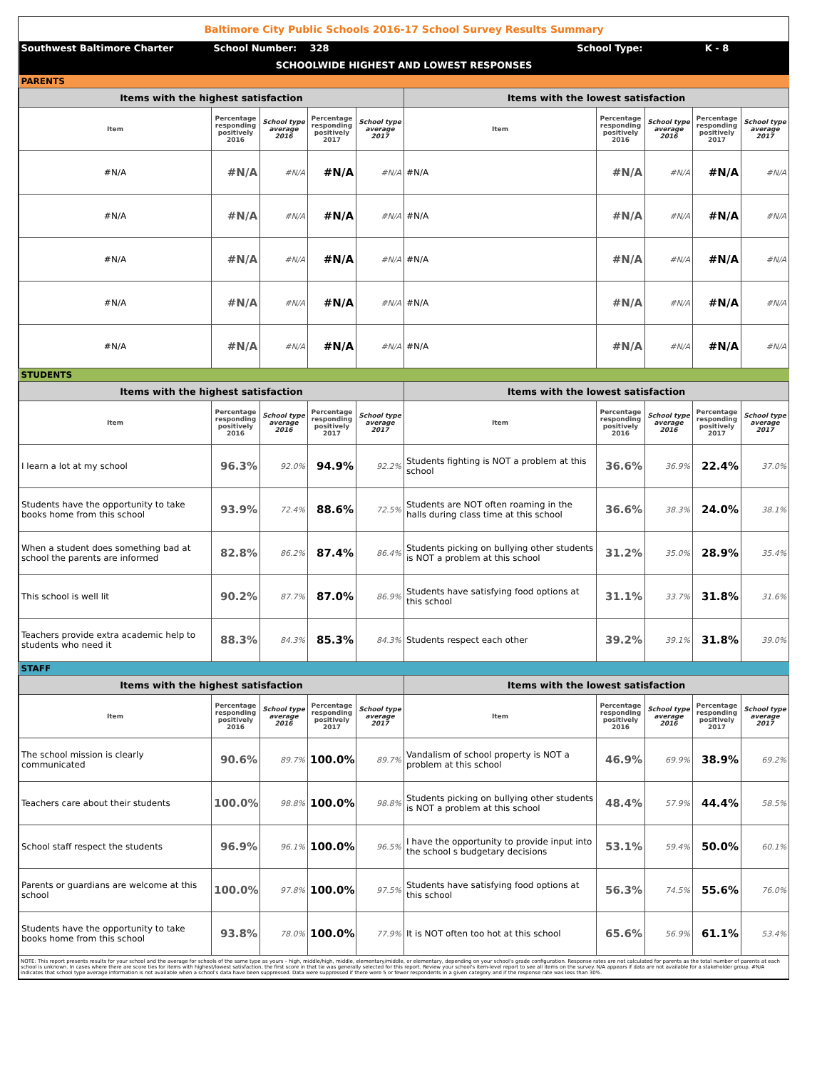| Baltimore City Public Schools 2016-17 School Survey Results Summary | | | | | | | | | |
| Southwest Baltimore Charter | School Number: | | 328 | | School Type: | | K - 8 | | |
| SCHOOLWIDE HIGHEST AND LOWEST RESPONSES | | | | | | | | | |
| PARENTS | | | | | | | | | |
| Items with the highest satisfaction | | | | | Items with the lowest satisfaction | | | | |
| Item | Percentage responding positively 2016 | School type average 2016 | Percentage responding positively 2017 | School type average 2017 | Item | Percentage responding positively 2016 | School type average 2016 | Percentage responding positively 2017 | School type average 2017 |
| #N/A | #N/A | #N/A | #N/A | #N/A | #N/A | #N/A | #N/A | #N/A | #N/A |
| #N/A | #N/A | #N/A | #N/A | #N/A | #N/A | #N/A | #N/A | #N/A | #N/A |
| #N/A | #N/A | #N/A | #N/A | #N/A | #N/A | #N/A | #N/A | #N/A | #N/A |
| #N/A | #N/A | #N/A | #N/A | #N/A | #N/A | #N/A | #N/A | #N/A | #N/A |
| #N/A | #N/A | #N/A | #N/A | #N/A | #N/A | #N/A | #N/A | #N/A | #N/A |
| STUDENTS | | | | | | | | | |
| Items with the highest satisfaction | | | | | Items with the lowest satisfaction | | | | |
| Item | Percentage responding positively 2016 | School type average 2016 | Percentage responding positively 2017 | School type average 2017 | Item | Percentage responding positively 2016 | School type average 2016 | Percentage responding positively 2017 | School type average 2017 |
| I learn a lot at my school | 96.3% | 92.0% | 94.9% | 92.2% | Students fighting is NOT a problem at this school | 36.6% | 36.9% | 22.4% | 37.0% |
| Students have the opportunity to take books home from this school | 93.9% | 72.4% | 88.6% | 72.5% | Students are NOT often roaming in the halls during class time at this school | 36.6% | 38.3% | 24.0% | 38.1% |
| When a student does something bad at school the parents are informed | 82.8% | 86.2% | 87.4% | 86.4% | Students picking on bullying other students is NOT a problem at this school | 31.2% | 35.0% | 28.9% | 35.4% |
| This school is well lit | 90.2% | 87.7% | 87.0% | 86.9% | Students have satisfying food options at this school | 31.1% | 33.7% | 31.8% | 31.6% |
| Teachers provide extra academic help to students who need it | 88.3% | 84.3% | 85.3% | 84.3% | Students respect each other | 39.2% | 39.1% | 31.8% | 39.0% |
| STAFF | | | | | | | | | |
| Items with the highest satisfaction | | | | | Items with the lowest satisfaction | | | | |
| Item | Percentage responding positively 2016 | School type average 2016 | Percentage responding positively 2017 | School type average 2017 | Item | Percentage responding positively 2016 | School type average 2016 | Percentage responding positively 2017 | School type average 2017 |
| The school mission is clearly communicated | 90.6% | 89.7% | 100.0% | 89.7% | Vandalism of school property is NOT a problem at this school | 46.9% | 69.9% | 38.9% | 69.2% |
| Teachers care about their students | 100.0% | 98.8% | 100.0% | 98.8% | Students picking on bullying other students is NOT a problem at this school | 48.4% | 57.9% | 44.4% | 58.5% |
| School staff respect the students | 96.9% | 96.1% | 100.0% | 96.5% | I have the opportunity to provide input into the school s budgetary decisions | 53.1% | 59.4% | 50.0% | 60.1% |
| Parents or guardians are welcome at this school | 100.0% | 97.8% | 100.0% | 97.5% | Students have satisfying food options at this school | 56.3% | 74.5% | 55.6% | 76.0% |
| Students have the opportunity to take books home from this school | 93.8% | 78.0% | 100.0% | 77.9% | It is NOT often too hot at this school | 65.6% | 56.9% | 61.1% | 53.4% |
| NOTE: This report presents results for your school and the average for schools of the same type as yours – high, middle/high, middle, elementary/middle, or elementary, depending on your school's grade configuration. Response rates are not calculated for parents as the total number of parents at each school is unknown. In cases where there are score ties for items with highest/lowest satisfaction, the first score in that tie was generally selected for this report. Review your school's item-level report to see all items on the survey. N/A appears if data are not available for a stakeholder group. #N/A indicates that school type average information is not available when a school's data have been suppressed. Data were suppressed if there were 5 or fewer respondents in a given category and if the response rate was less than 30%. | | | | | | | | | |